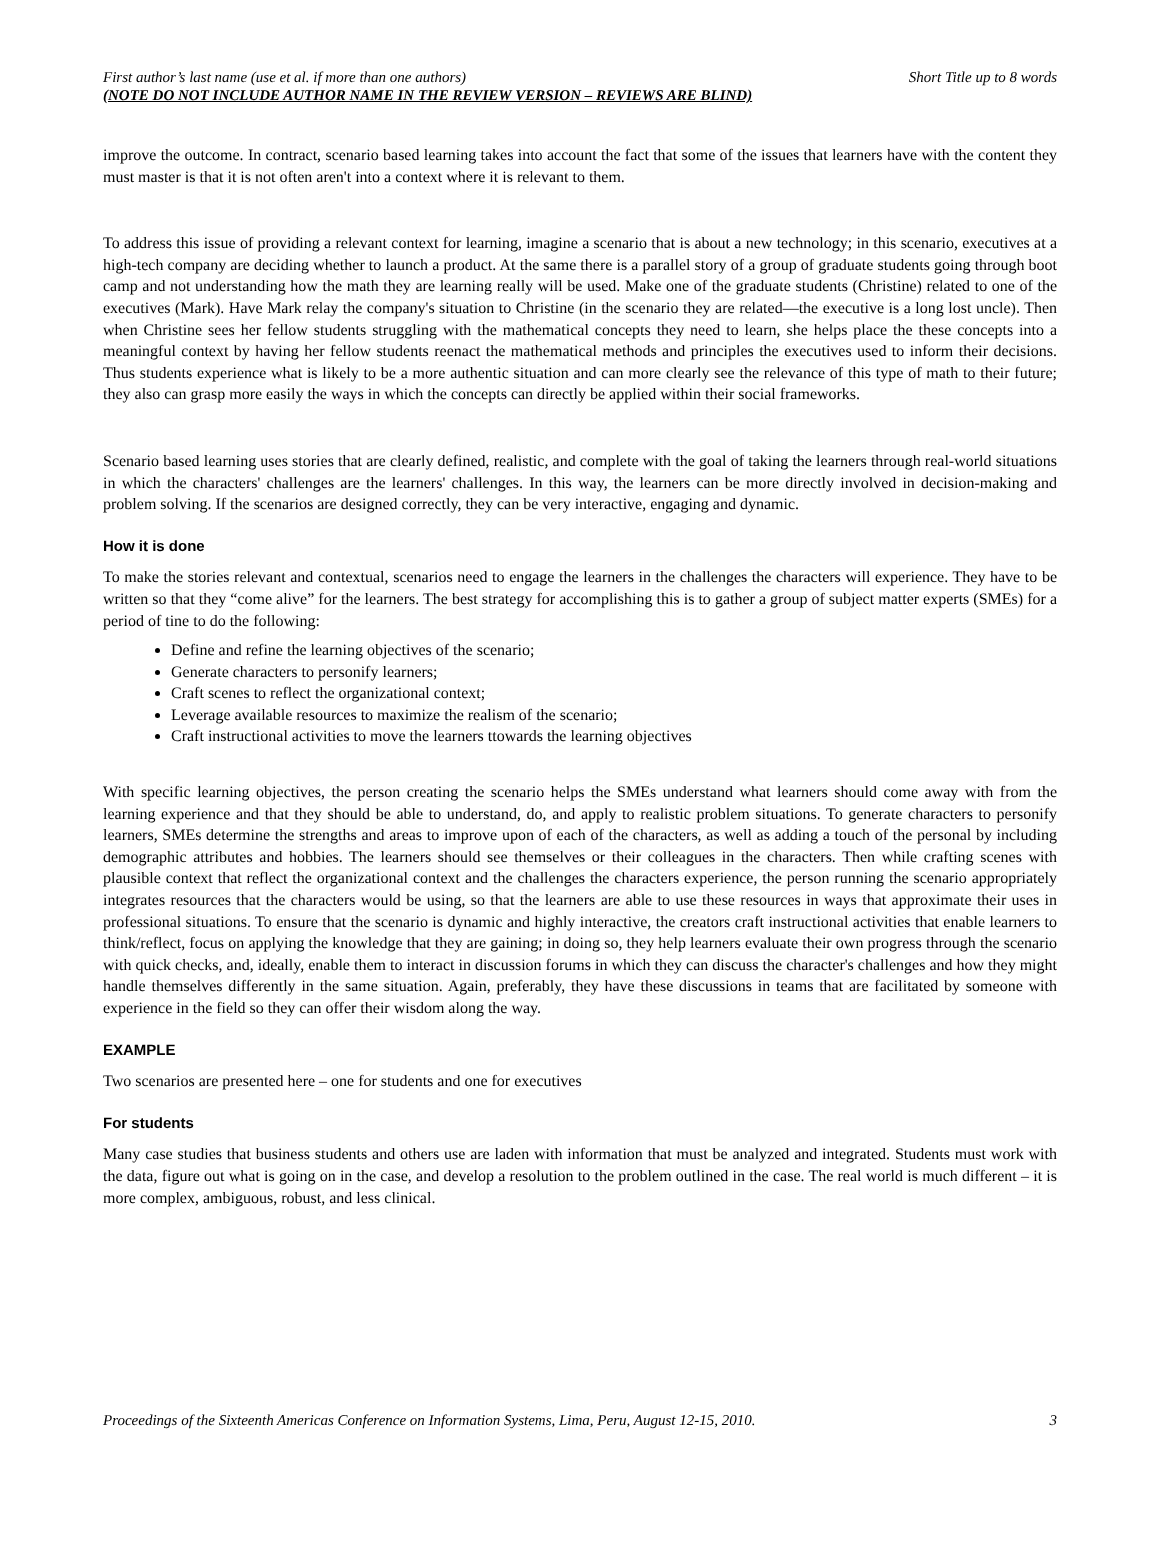First author’s last name (use et al. if more than one authors) Short Title up to 8 words
(NOTE DO NOT INCLUDE AUTHOR NAME IN THE REVIEW VERSION – REVIEWS ARE BLIND)
improve the outcome. In contract, scenario based learning takes into account the fact that some of the issues that learners have with the content they must master is that it is not often aren't into a context where it is relevant to them.
To address this issue of providing a relevant context for learning, imagine a scenario that is about a new technology; in this scenario, executives at a high-tech company are deciding whether to launch a product. At the same there is a parallel story of a group of graduate students going through boot camp and not understanding how the math they are learning really will be used. Make one of the graduate students (Christine) related to one of the executives (Mark). Have Mark relay the company's situation to Christine (in the scenario they are related—the executive is a long lost uncle). Then when Christine sees her fellow students struggling with the mathematical concepts they need to learn, she helps place the these concepts into a meaningful context by having her fellow students reenact the mathematical methods and principles the executives used to inform their decisions. Thus students experience what is likely to be a more authentic situation and can more clearly see the relevance of this type of math to their future; they also can grasp more easily the ways in which the concepts can directly be applied within their social frameworks.
Scenario based learning uses stories that are clearly defined, realistic, and complete with the goal of taking the learners through real-world situations in which the characters' challenges are the learners' challenges. In this way, the learners can be more directly involved in decision-making and problem solving. If the scenarios are designed correctly, they can be very interactive, engaging and dynamic.
How it is done
To make the stories relevant and contextual, scenarios need to engage the learners in the challenges the characters will experience. They have to be written so that they “come alive” for the learners. The best strategy for accomplishing this is to gather a group of subject matter experts (SMEs) for a period of tine to do the following:
Define and refine the learning objectives of the scenario;
Generate characters to personify learners;
Craft scenes to reflect the organizational context;
Leverage available resources to maximize the realism of the scenario;
Craft instructional activities to move the learners ttowards the learning objectives
With specific learning objectives, the person creating the scenario helps the SMEs understand what learners should come away with from the learning experience and that they should be able to understand, do, and apply to realistic problem situations. To generate characters to personify learners, SMEs determine the strengths and areas to improve upon of each of the characters, as well as adding a touch of the personal by including demographic attributes and hobbies. The learners should see themselves or their colleagues in the characters. Then while crafting scenes with plausible context that reflect the organizational context and the challenges the characters experience, the person running the scenario appropriately integrates resources that the characters would be using, so that the learners are able to use these resources in ways that approximate their uses in professional situations. To ensure that the scenario is dynamic and highly interactive, the creators craft instructional activities that enable learners to think/reflect, focus on applying the knowledge that they are gaining; in doing so, they help learners evaluate their own progress through the scenario with quick checks, and, ideally, enable them to interact in discussion forums in which they can discuss the character's challenges and how they might handle themselves differently in the same situation. Again, preferably, they have these discussions in teams that are facilitated by someone with experience in the field so they can offer their wisdom along the way.
EXAMPLE
Two scenarios are presented here – one for students and one for executives
For students
Many case studies that business students and others use are laden with information that must be analyzed and integrated. Students must work with the data, figure out what is going on in the case, and develop a resolution to the problem outlined in the case. The real world is much different – it is more complex, ambiguous, robust, and less clinical.
Proceedings of the Sixteenth Americas Conference on Information Systems, Lima, Peru, August 12-15, 2010. 3